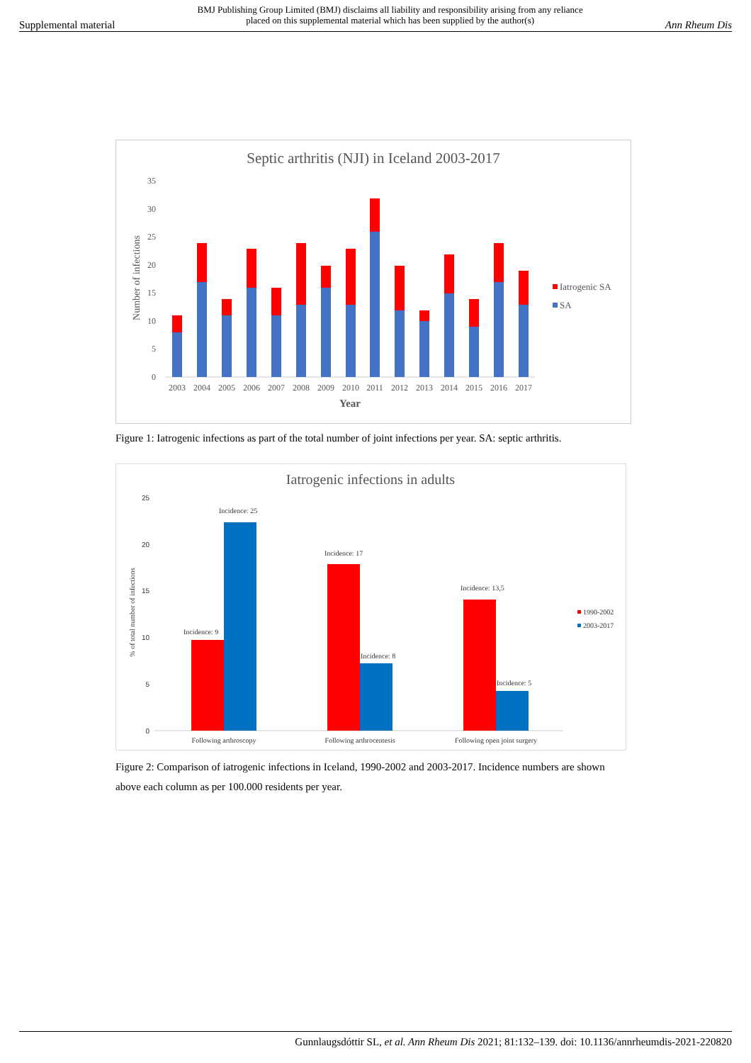Supplemental material BMJ Publishing Group Limited (BMJ) disclaims all liability and responsibility arising from any reliance
placed on this supplemental material which has been supplied by the author(s) Ann Rheum Dis
Septic arthritis (NJI) in Iceland 2003-2017
0
5
10
15
20
25
30
35
Number of infections
2003
2004
2005
2006
2007
2008
2009
2010
2011
2012
2013
2014
2015
2016
2017
Year
Iatrogenic SA
SA
Figure 1: Iatrogenic infections as part of the total number of joint infections per year. SA: septic arthritis.
Iatrogenic infections in adults
0
5
10
15
20
25
% of total number of infections
Incidence: 9
Incidence: 25
Incidence: 17
Incidence: 8
Incidence: 13,5
Incidence: 5
Following arthroscopy
Following arthrocentesis
Following open joint surgery
1990-2002
2003-2017
Figure 2: Comparison of iatrogenic infections in Iceland, 1990-2002 and 2003-2017. Incidence numbers are shown above each column as per 100.000 residents per year.
Gunnlaugsdóttir SL, et al. Ann Rheum Dis 2021; 81:132–139. doi: 10.1136/annrheumdis-2021-220820